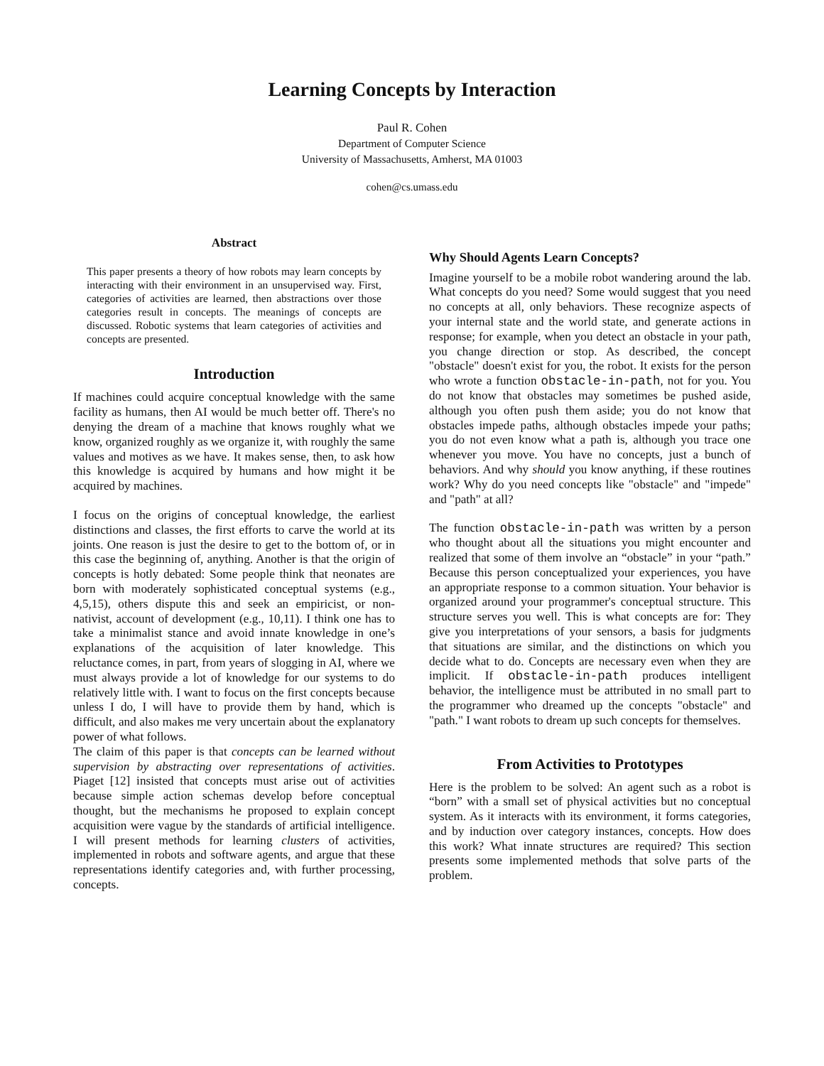Learning Concepts by Interaction
Paul R. Cohen
Department of Computer Science
University of Massachusetts, Amherst, MA 01003
cohen@cs.umass.edu
Abstract
This paper presents a theory of how robots may learn concepts by interacting with their environment in an unsupervised way. First, categories of activities are learned, then abstractions over those categories result in concepts. The meanings of concepts are discussed. Robotic systems that learn categories of activities and concepts are presented.
Introduction
If machines could acquire conceptual knowledge with the same facility as humans, then AI would be much better off. There's no denying the dream of a machine that knows roughly what we know, organized roughly as we organize it, with roughly the same values and motives as we have. It makes sense, then, to ask how this knowledge is acquired by humans and how might it be acquired by machines.
I focus on the origins of conceptual knowledge, the earliest distinctions and classes, the first efforts to carve the world at its joints. One reason is just the desire to get to the bottom of, or in this case the beginning of, anything. Another is that the origin of concepts is hotly debated: Some people think that neonates are born with moderately sophisticated conceptual systems (e.g., 4,5,15), others dispute this and seek an empiricist, or non-nativist, account of development (e.g., 10,11). I think one has to take a minimalist stance and avoid innate knowledge in one’s explanations of the acquisition of later knowledge. This reluctance comes, in part, from years of slogging in AI, where we must always provide a lot of knowledge for our systems to do relatively little with. I want to focus on the first concepts because unless I do, I will have to provide them by hand, which is difficult, and also makes me very uncertain about the explanatory power of what follows.
The claim of this paper is that concepts can be learned without supervision by abstracting over representations of activities. Piaget [12] insisted that concepts must arise out of activities because simple action schemas develop before conceptual thought, but the mechanisms he proposed to explain concept acquisition were vague by the standards of artificial intelligence. I will present methods for learning clusters of activities, implemented in robots and software agents, and argue that these representations identify categories and, with further processing, concepts.
Why Should Agents Learn Concepts?
Imagine yourself to be a mobile robot wandering around the lab. What concepts do you need? Some would suggest that you need no concepts at all, only behaviors. These recognize aspects of your internal state and the world state, and generate actions in response; for example, when you detect an obstacle in your path, you change direction or stop. As described, the concept "obstacle" doesn't exist for you, the robot. It exists for the person who wrote a function obstacle-in-path, not for you. You do not know that obstacles may sometimes be pushed aside, although you often push them aside; you do not know that obstacles impede paths, although obstacles impede your paths; you do not even know what a path is, although you trace one whenever you move. You have no concepts, just a bunch of behaviors. And why should you know anything, if these routines work? Why do you need concepts like "obstacle" and "impede" and "path" at all?
The function obstacle-in-path was written by a person who thought about all the situations you might encounter and realized that some of them involve an “obstacle” in your “path.” Because this person conceptualized your experiences, you have an appropriate response to a common situation. Your behavior is organized around your programmer's conceptual structure. This structure serves you well. This is what concepts are for: They give you interpretations of your sensors, a basis for judgments that situations are similar, and the distinctions on which you decide what to do. Concepts are necessary even when they are implicit. If obstacle-in-path produces intelligent behavior, the intelligence must be attributed in no small part to the programmer who dreamed up the concepts "obstacle" and "path." I want robots to dream up such concepts for themselves.
From Activities to Prototypes
Here is the problem to be solved: An agent such as a robot is “born” with a small set of physical activities but no conceptual system. As it interacts with its environment, it forms categories, and by induction over category instances, concepts. How does this work? What innate structures are required? This section presents some implemented methods that solve parts of the problem.